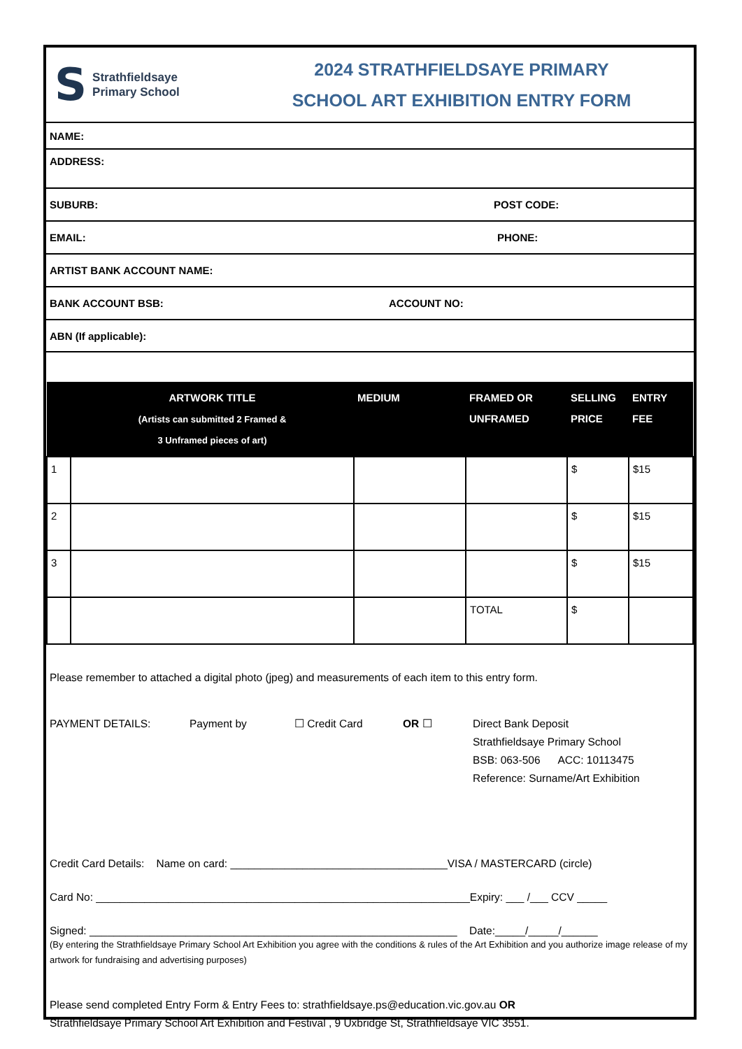S
Strathfieldsaye
Primary School
2024 STRATHFIELDSAYE PRIMARY
SCHOOL ART EXHIBITION ENTRY FORM
NAME:
ADDRESS:
SUBURB: POST CODE:
EMAIL: PHONE:
ARTIST BANK ACCOUNT NAME:
BANK ACCOUNT BSB: ACCOUNT NO:
ABN (If applicable):
| | ARTWORK TITLE (Artists can submitted 2 Framed & 3 Unframed pieces of art) | MEDIUM | FRAMED OR UNFRAMED | SELLING PRICE | ENTRY FEE |
| --- | --- | --- | --- | --- | --- |
| 1 | | | | $ | $15 |
| 2 | | | | $ | $15 |
| 3 | | | | $ | $15 |
| | | | TOTAL | $ | |
Please remember to attached a digital photo (jpeg) and measurements of each item to this entry form.
PAYMENT DETAILS: Payment by ☐ Credit Card OR ☐ Direct Bank Deposit
Strathfieldsaye Primary School
BSB: 063-506 ACC: 10113475
Reference: Surname/Art Exhibition
Credit Card Details: Name on card: ____________________________________VISA / MASTERCARD (circle)
Card No: ______________________________________________________________Expiry: ___ /___ CCV _____
Signed: _____________________________________________________________ Date:_____/_____/______
(By entering the Strathfieldsaye Primary School Art Exhibition you agree with the conditions & rules of the Art Exhibition and you authorize image release of my artwork for fundraising and advertising purposes)
Please send completed Entry Form & Entry Fees to: strathfieldsaye.ps@education.vic.gov.au OR
Strathfieldsaye Primary School Art Exhibition and Festival , 9 Uxbridge St, Strathfieldsaye VIC 3551.